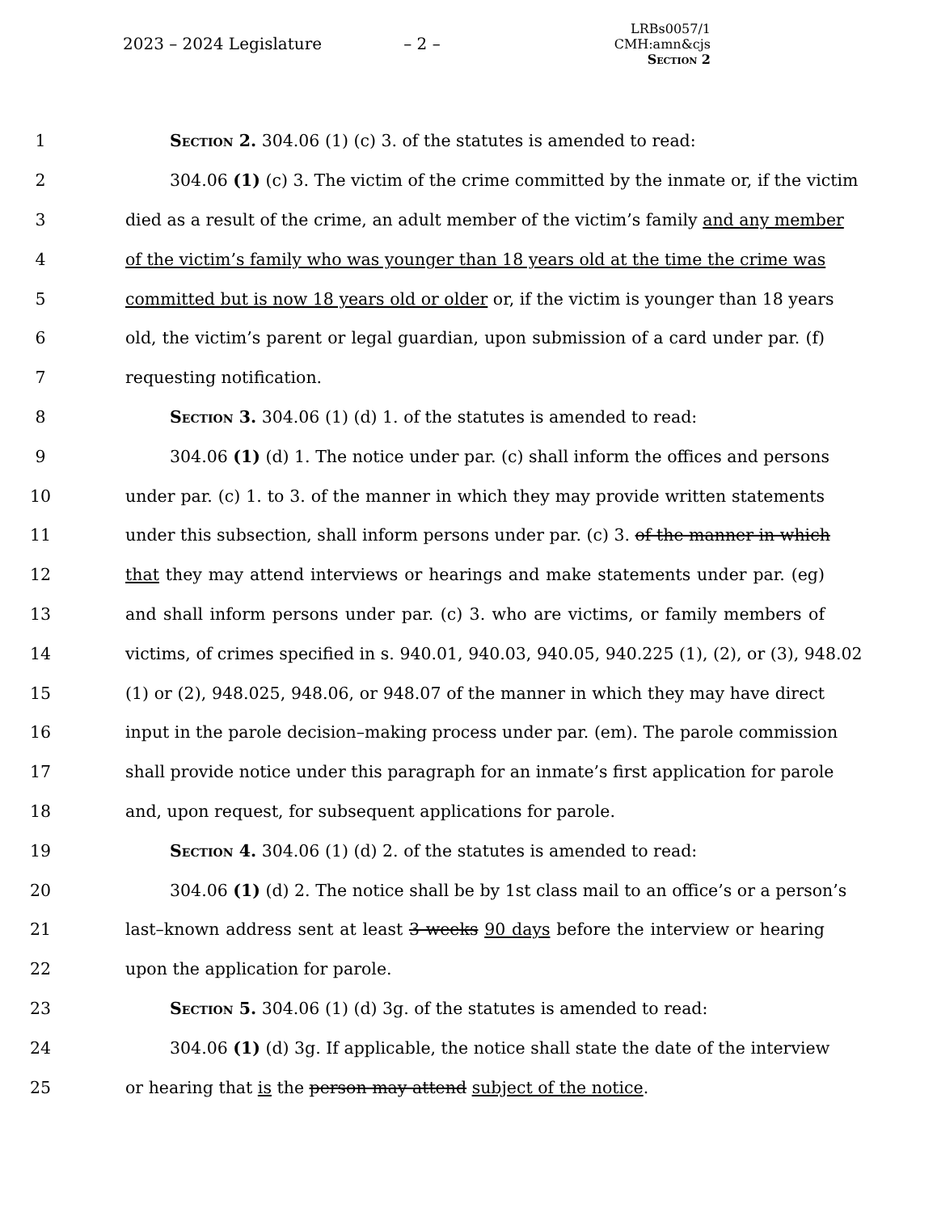2023 – 2024 Legislature
– 2 –
LRBs0057/1
CMH:amn&cjs
Section 2
1 Section 2. 304.06 (1) (c) 3. of the statutes is amended to read:
2 304.06 (1) (c) 3. The victim of the crime committed by the inmate or, if the victim
3 died as a result of the crime, an adult member of the victim’s family and any member
4 of the victim’s family who was younger than 18 years old at the time the crime was
5 committed but is now 18 years old or older or, if the victim is younger than 18 years
6 old, the victim’s parent or legal guardian, upon submission of a card under par. (f)
7 requesting notification.
8 Section 3. 304.06 (1) (d) 1. of the statutes is amended to read:
9 304.06 (1) (d) 1. The notice under par. (c) shall inform the offices and persons
10 under par. (c) 1. to 3. of the manner in which they may provide written statements
11 under this subsection, shall inform persons under par. (c) 3. of the manner in which
12 that they may attend interviews or hearings and make statements under par. (eg)
13 and shall inform persons under par. (c) 3. who are victims, or family members of
14 victims, of crimes specified in s. 940.01, 940.03, 940.05, 940.225 (1), (2), or (3), 948.02
15 (1) or (2), 948.025, 948.06, or 948.07 of the manner in which they may have direct
16 input in the parole decision–making process under par. (em). The parole commission
17 shall provide notice under this paragraph for an inmate’s first application for parole
18 and, upon request, for subsequent applications for parole.
19 Section 4. 304.06 (1) (d) 2. of the statutes is amended to read:
20 304.06 (1) (d) 2. The notice shall be by 1st class mail to an office’s or a person’s
21 last–known address sent at least 3 weeks 90 days before the interview or hearing
22 upon the application for parole.
23 Section 5. 304.06 (1) (d) 3g. of the statutes is amended to read:
24 304.06 (1) (d) 3g. If applicable, the notice shall state the date of the interview
25 or hearing that is the person may attend subject of the notice.